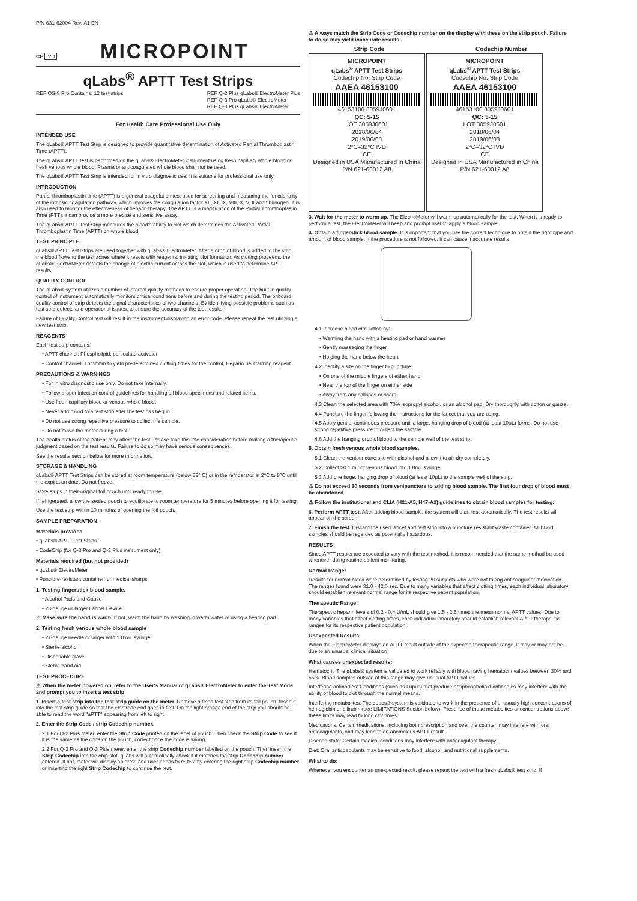P/N 631-62004 Rev. A1 EN
CE IVD MICROPOINT
qLabs<sup>®</sup> APTT Test Strips
REF QS-9 Pro Contains: 12 test strips REF Q-2 Plus qLabs® ElectroMeter Plus
REF Q-3 Pro qLabs® ElectroMeter
REF Q-3 Plus qLabs® ElectroMeter
For Health Care Professional Use Only
INTENDED USE
The qLabs® APTT Test Strip is designed to provide quantitative determination of Activated Partial Thromboplastin Time (APTT).
The qLabs® APTT test is performed on the qLabs® ElectroMeter instrument using fresh capillary whole blood or fresh venous whole blood. Plasma or anticoagulated whole blood shall not be used.
The qLabs® APTT Test Strip is intended for in vitro diagnostic use. It is suitable for professional use only.
INTRODUCTION
Partial thromboplastin time (APTT) is a general coagulation test used for screening and measuring the functionality of the intrinsic coagulation pathway, which involves the coagulation factor XII, XI, IX, VIII, X, V, II and fibrinogen. It is also used to monitor the effectiveness of heparin therapy. The APTT is a modification of the Partial Thromboplastin Time (PTT); it can provide a more precise and sensitive assay.
The qLabs® APTT Test Strip measures the blood's ability to clot which determines the Activated Partial Thromboplastin Time (APTT) on whole blood.
TEST PRINCIPLE
qLabs® APTT Test Strips are used together with qLabs® ElectroMeter. After a drop of blood is added to the strip, the blood flows to the test zones where it reacts with reagents, initiating clot formation. As clotting proceeds, the qLabs® ElectroMeter detects the change of electric current across the clot, which is used to determine APTT results.
QUALITY CONTROL
The qLabs® system utilizes a number of internal quality methods to ensure proper operation. The built-in quality control of instrument automatically monitors critical conditions before and during the testing period. The onboard quality control of strip detects the signal characteristics of two channels. By identifying possible problems such as test strip defects and operational issues, to ensure the accuracy of the test results.
Failure of Quality Control test will result in the instrument displaying an error code. Please repeat the test utilizing a new test strip.
REAGENTS
Each test strip contains:
• APTT channel: Phospholipid, particulate activator
• Control channel: Thrombin to yield predetermined clotting times for the control, Heparin neutralizing reagent
PRECAUTIONS & WARNINGS
• For in vitro diagnostic use only. Do not take internally.
• Follow proper infection control guidelines for handling all blood specimens and related items.
• Use fresh capillary blood or venous whole blood.
• Never add blood to a test strip after the test has begun.
• Do not use strong repetitive pressure to collect the sample.
• Do not move the meter during a test.
The health status of the patient may affect the test. Please take this into consideration before making a therapeutic judgment based on the test results. Failure to do so may have serious consequences.
See the results section below for more information.
STORAGE & HANDLING
qLabs® APTT Test Strips can be stored at room temperature (below 32° C) or in the refrigerator at 2°C to 8°C until the expiration date. Do not freeze.
Store strips in their original foil pouch until ready to use.
If refrigerated, allow the sealed pouch to equilibrate to room temperature for 5 minutes before opening it for testing.
Use the test strip within 10 minutes of opening the foil pouch.
SAMPLE PREPARATION
Materials provided
• qLabs® APTT Test Strips
• CodeChip (for Q-3 Pro and Q-3 Plus instrument only)
Materials required (but not provided)
• qLabs® ElectroMeter
• Puncture-resistant container for medical sharps
1. Testing fingerstick blood sample.
• Alcohol Pads and Gauze
• 23-gauge or larger Lancet Device
⚠ Make sure the hand is warm. If not, warm the hand by washing in warm water or using a heating pad.
2. Testing fresh venous whole blood sample
• 21-gauge needle or larger with 1.0 mL syringe
• Sterile alcohol
• Disposable glove
• Sterile band aid
TEST PROCEDURE
⚠ When the meter powered on, refer to the User's Manual of qLabs® ElectroMeter to enter the Test Mode and prompt you to insert a test strip
1. Insert a test strip into the test strip guide on the meter. Remove a fresh test strip from its foil pouch. Insert it into the test strip guide so that the electrode end goes in first. On the light orange end of the strip you should be able to read the word "aPTT" appearing from left to right.
2. Enter the Strip Code / strip Codechip number.
2.1 For Q-2 Plus meter, enter the Strip Code printed on the label of pouch. Then check the Strip Code to see if it is the same as the code on the pouch, correct once the code is wrong
2.2 For Q-3 Pro and Q-3 Plus meter, enter the strip Codechip number labelled on the pouch. Then insert the Strip Codechip into the chip slot, qLabs will automatically check if it matches the strip Codechip number entered. If not, meter will display an error, and user needs to re-test by entering the right strip Codechip number or inserting the right Strip Codechip to continue the test.
⚠ Always match the Strip Code or Codechip number on the display with these on the strip pouch. Failure to do so may yield inaccurate results.
Strip Code Codechip Number
MICROPOINT
qLabs<sup>®</sup> APTT Test Strips
Codechip No. Strip Code
AAEA 46153100
46153100 3059J0601
QC: 5-15
LOT 3059J0601
2018/06/04
2019/06/03
2°C–32°C IVD
CE
Designed in USA Manufactured in China P/N 621-60012 A8
MICROPOINT
qLabs<sup>®</sup> APTT Test Strips
Codechip No. Strip Code
AAEA 46153100
46153100 3059J0601
QC: 5-15
LOT 3059J0601
2018/06/04
2019/06/03
2°C–32°C IVD
CE
Designed in USA Manufactured in China P/N 621-60012 A8
3. Wait for the meter to warm up. The ElectroMeter will warm up automatically for the test. When it is ready to perform a test, the ElectroMeter will beep and prompt user to apply a blood sample.
4. Obtain a fingerstick blood sample. It is important that you use the correct technique to obtain the right type and amount of blood sample. If the procedure is not followed, it can cause inaccurate results.
4.1 Increase blood circulation by:
• Warming the hand with a heating pad or hand warmer
• Gently massaging the finger
• Holding the hand below the heart
4.2 Identify a site on the finger to puncture:
• On one of the middle fingers of either hand
• Near the top of the finger on either side
• Away from any calluses or scars
4.3 Clean the selected area with 70% isopropyl alcohol, or an alcohol pad. Dry thoroughly with cotton or gauze.
4.4 Puncture the finger following the instructions for the lancet that you are using.
4.5 Apply gentle, continuous pressure until a large, hanging drop of blood (at least 10μL) forms. Do not use strong repetitive pressure to collect the sample.
4.6 Add the hanging drop of blood to the sample well of the test strip.
5. Obtain fresh venous whole blood samples.
5.1 Clean the venipuncture site with alcohol and allow it to air-dry completely.
5.2 Collect >0.1 mL of venous blood into 1.0mL syringe.
5.3 Add one large, hanging drop of blood (at least 10μL) to the sample well of the strip.
⚠ Do not exceed 30 seconds from venipuncture to adding blood sample. The first four drop of blood must be abandoned.
⚠ Follow the institutional and CLIA (H21-A5, H47-A2) guidelines to obtain blood samples for testing.
6. Perform APTT test. After adding blood sample, the system will start test automatically. The test results will appear on the screen.
7. Finish the test. Discard the used lancet and test strip into a puncture resistant waste container. All blood samples should be regarded as potentially hazardous.
RESULTS
Since APTT results are expected to vary with the test method, it is recommended that the same method be used whenever doing routine patient monitoring.
Normal Range:
Results for normal blood were determined by testing 20 subjects who were not taking anticoagulant medication. The ranges found were 31.0 - 42.0 sec. Due to many variables that affect clotting times, each individual laboratory should establish relevant normal range for its respective patient population.
Therapeutic Range:
Therapeutic heparin levels of 0.2 - 0.4 U/mL should give 1.5 - 2.5 times the mean normal APTT values. Due to many variables that affect clotting times, each individual laboratory should establish relevant APTT therapeutic ranges for its respective patient population.
Unexpected Results:
When the ElectroMeter displays an APTT result outside of the expected therapeutic range, it may or may not be due to an unusual clinical situation.
What causes unexpected results:
Hematocrit: The qLabs® system is validated to work reliably with blood having hematocrit values between 30% and 55%. Blood samples outside of this range may give unusual APTT values.
Interfering antibodies: Conditions (such as Lupus) that produce antiphospholipid antibodies may interfere with the ability of blood to clot through the normal means.
Interfering metabolites: The qLabs® system is validated to work in the presence of unusually high concentrations of hemoglobin or bilirubin (see LIMITATIONS Section below). Presence of these metabolites at concentrations above these limits may lead to long clot times.
Medications: Certain medications, including both prescription and over the counter, may interfere with oral anticoagulants, and may lead to an anomalous APTT result.
Disease state: Certain medical conditions may interfere with anticoagulant therapy.
Diet: Oral anticoagulants may be sensitive to food, alcohol, and nutritional supplements.
What to do:
Whenever you encounter an unexpected result, please repeat the test with a fresh qLabs® test strip. If